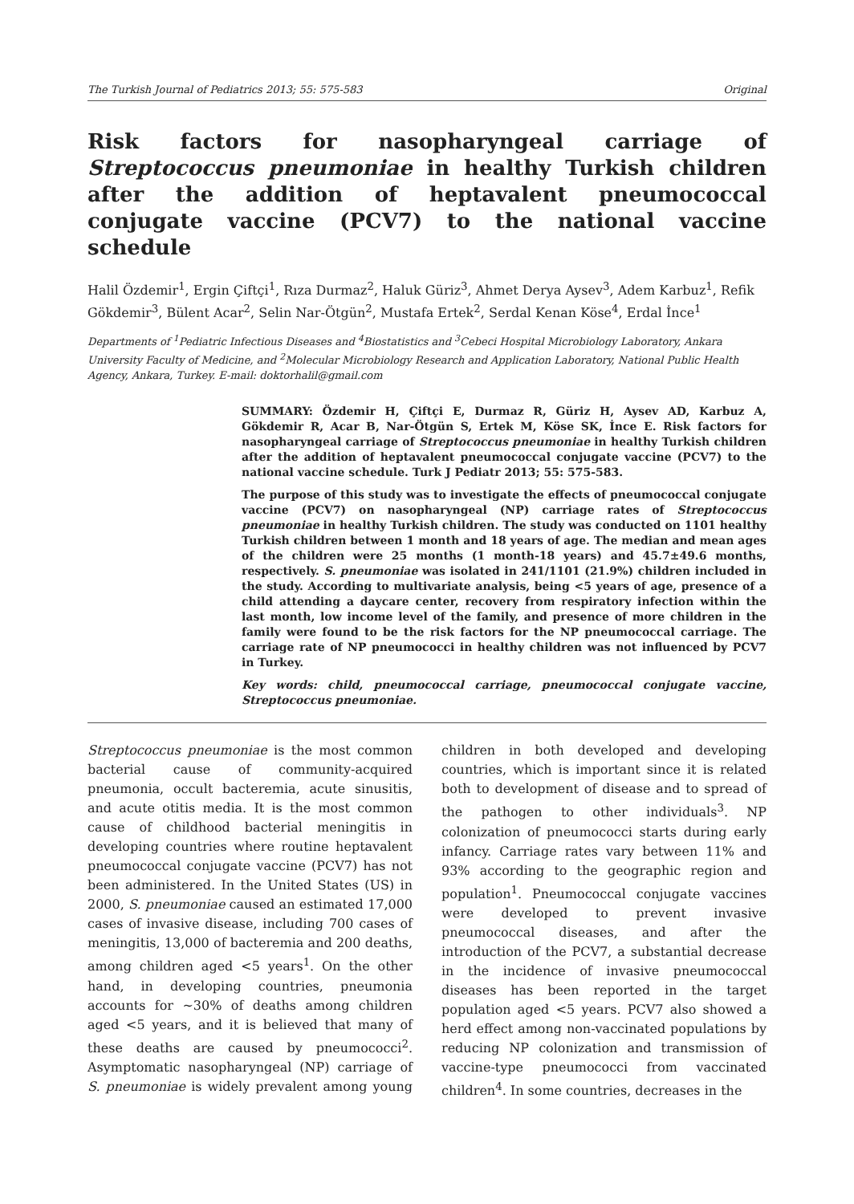The Turkish Journal of Pediatrics 2013; 55: 575-583 Original
Risk factors for nasopharyngeal carriage of Streptococcus pneumoniae in healthy Turkish children after the addition of heptavalent pneumococcal conjugate vaccine (PCV7) to the national vaccine schedule
Halil Özdemir<sup>1</sup>, Ergin Çiftçi<sup>1</sup>, Rıza Durmaz<sup>2</sup>, Haluk Güriz<sup>3</sup>, Ahmet Derya Aysev<sup>3</sup>, Adem Karbuz<sup>1</sup>, Refik Gökdemir<sup>3</sup>, Bülent Acar<sup>2</sup>, Selin Nar-Ötgün<sup>2</sup>, Mustafa Ertek<sup>2</sup>, Serdal Kenan Köse<sup>4</sup>, Erdal İnce<sup>1</sup>
Departments of <sup>1</sup>Pediatric Infectious Diseases and <sup>4</sup>Biostatistics and <sup>3</sup>Cebeci Hospital Microbiology Laboratory, Ankara University Faculty of Medicine, and <sup>2</sup>Molecular Microbiology Research and Application Laboratory, National Public Health Agency, Ankara, Turkey. E-mail: doktorhalil@gmail.com
SUMMARY: Özdemir H, Çiftçi E, Durmaz R, Güriz H, Aysev AD, Karbuz A, Gökdemir R, Acar B, Nar-Ötgün S, Ertek M, Köse SK, İnce E. Risk factors for nasopharyngeal carriage of Streptococcus pneumoniae in healthy Turkish children after the addition of heptavalent pneumococcal conjugate vaccine (PCV7) to the national vaccine schedule. Turk J Pediatr 2013; 55: 575-583.
The purpose of this study was to investigate the effects of pneumococcal conjugate vaccine (PCV7) on nasopharyngeal (NP) carriage rates of Streptococcus pneumoniae in healthy Turkish children. The study was conducted on 1101 healthy Turkish children between 1 month and 18 years of age. The median and mean ages of the children were 25 months (1 month-18 years) and 45.7±49.6 months, respectively. S. pneumoniae was isolated in 241/1101 (21.9%) children included in the study. According to multivariate analysis, being <5 years of age, presence of a child attending a daycare center, recovery from respiratory infection within the last month, low income level of the family, and presence of more children in the family were found to be the risk factors for the NP pneumococcal carriage. The carriage rate of NP pneumococci in healthy children was not influenced by PCV7 in Turkey.
Key words: child, pneumococcal carriage, pneumococcal conjugate vaccine, Streptococcus pneumoniae.
Streptococcus pneumoniae is the most common bacterial cause of community-acquired pneumonia, occult bacteremia, acute sinusitis, and acute otitis media. It is the most common cause of childhood bacterial meningitis in developing countries where routine heptavalent pneumococcal conjugate vaccine (PCV7) has not been administered. In the United States (US) in 2000, S. pneumoniae caused an estimated 17,000 cases of invasive disease, including 700 cases of meningitis, 13,000 of bacteremia and 200 deaths, among children aged <5 years<sup>1</sup>. On the other hand, in developing countries, pneumonia accounts for ~30% of deaths among children aged <5 years, and it is believed that many of these deaths are caused by pneumococci<sup>2</sup>. Asymptomatic nasopharyngeal (NP) carriage of S. pneumoniae is widely prevalent among young children in both developed and developing countries, which is important since it is related both to development of disease and to spread of the pathogen to other individuals<sup>3</sup>. NP colonization of pneumococci starts during early infancy. Carriage rates vary between 11% and 93% according to the geographic region and population<sup>1</sup>. Pneumococcal conjugate vaccines were developed to prevent invasive pneumococcal diseases, and after the introduction of the PCV7, a substantial decrease in the incidence of invasive pneumococcal diseases has been reported in the target population aged <5 years. PCV7 also showed a herd effect among non-vaccinated populations by reducing NP colonization and transmission of vaccine-type pneumococci from vaccinated children<sup>4</sup>. In some countries, decreases in the